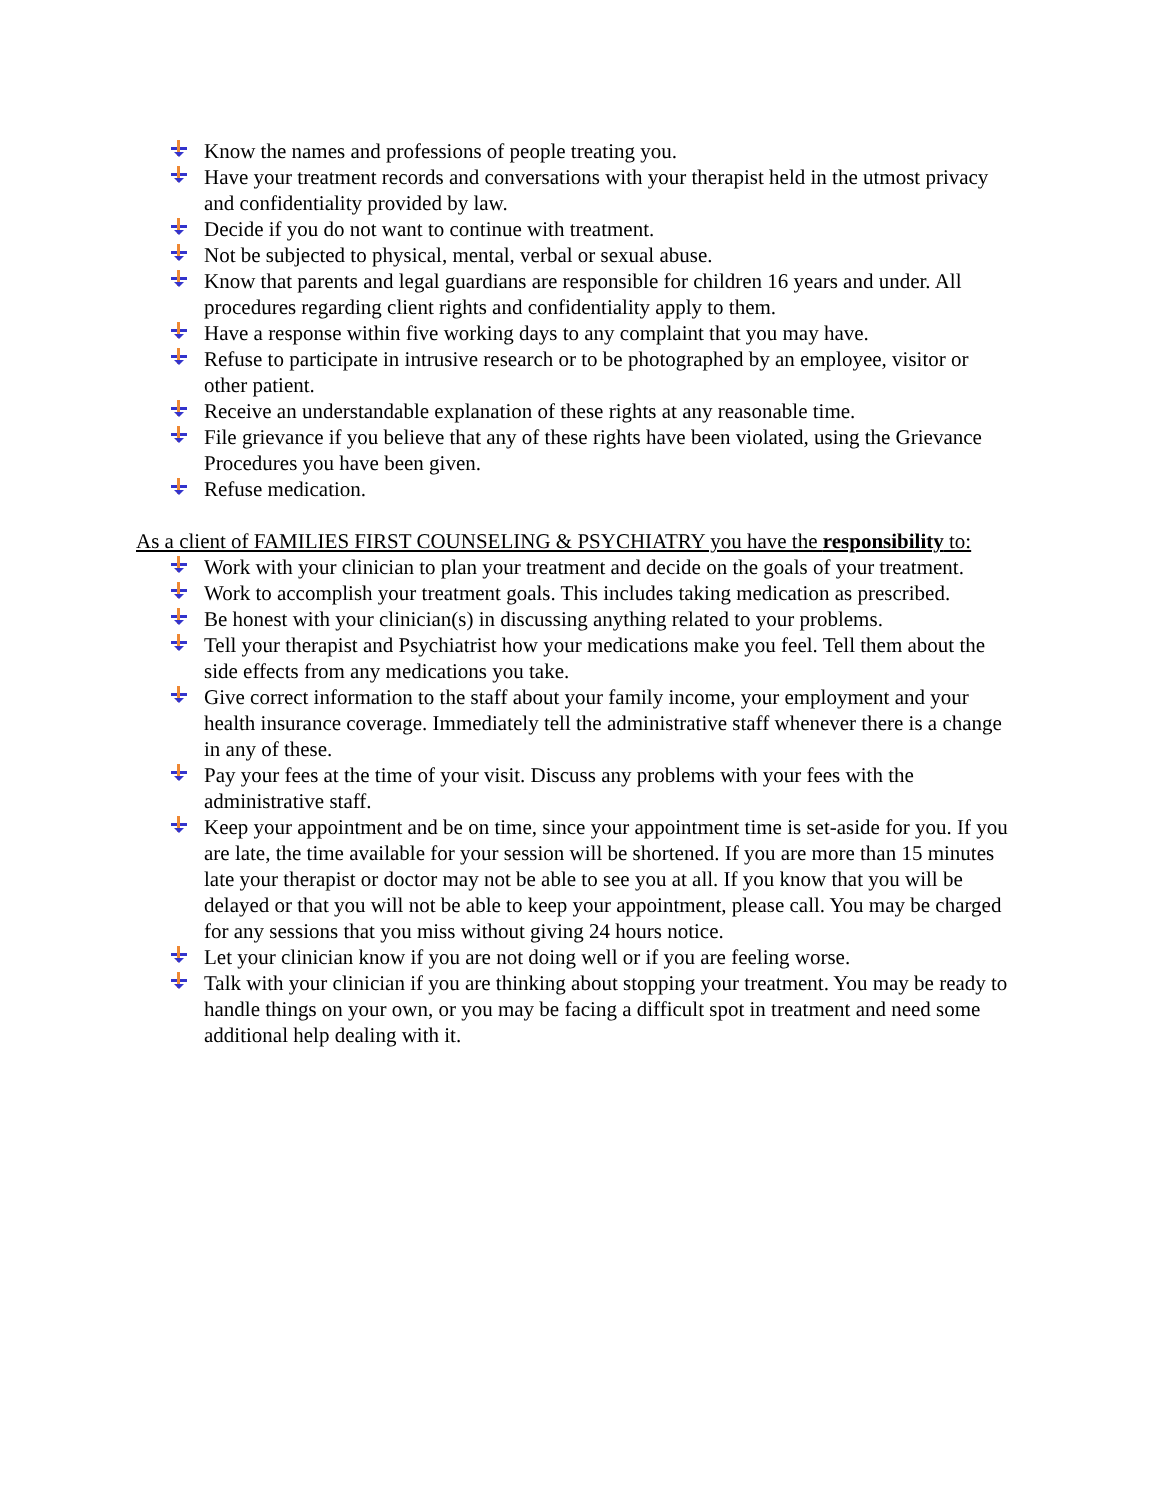Know the names and professions of people treating you.
Have your treatment records and conversations with your therapist held in the utmost privacy and confidentiality provided by law.
Decide if you do not want to continue with treatment.
Not be subjected to physical, mental, verbal or sexual abuse.
Know that parents and legal guardians are responsible for children 16 years and under. All procedures regarding client rights and confidentiality apply to them.
Have a response within five working days to any complaint that you may have.
Refuse to participate in intrusive research or to be photographed by an employee, visitor or other patient.
Receive an understandable explanation of these rights at any reasonable time.
File grievance if you believe that any of these rights have been violated, using the Grievance Procedures you have been given.
Refuse medication.
As a client of FAMILIES FIRST COUNSELING & PSYCHIATRY you have the responsibility to:
Work with your clinician to plan your treatment and decide on the goals of your treatment.
Work to accomplish your treatment goals. This includes taking medication as prescribed.
Be honest with your clinician(s) in discussing anything related to your problems.
Tell your therapist and Psychiatrist how your medications make you feel. Tell them about the side effects from any medications you take.
Give correct information to the staff about your family income, your employment and your health insurance coverage. Immediately tell the administrative staff whenever there is a change in any of these.
Pay your fees at the time of your visit. Discuss any problems with your fees with the administrative staff.
Keep your appointment and be on time, since your appointment time is set-aside for you. If you are late, the time available for your session will be shortened. If you are more than 15 minutes late your therapist or doctor may not be able to see you at all. If you know that you will be delayed or that you will not be able to keep your appointment, please call. You may be charged for any sessions that you miss without giving 24 hours notice.
Let your clinician know if you are not doing well or if you are feeling worse.
Talk with your clinician if you are thinking about stopping your treatment. You may be ready to handle things on your own, or you may be facing a difficult spot in treatment and need some additional help dealing with it.